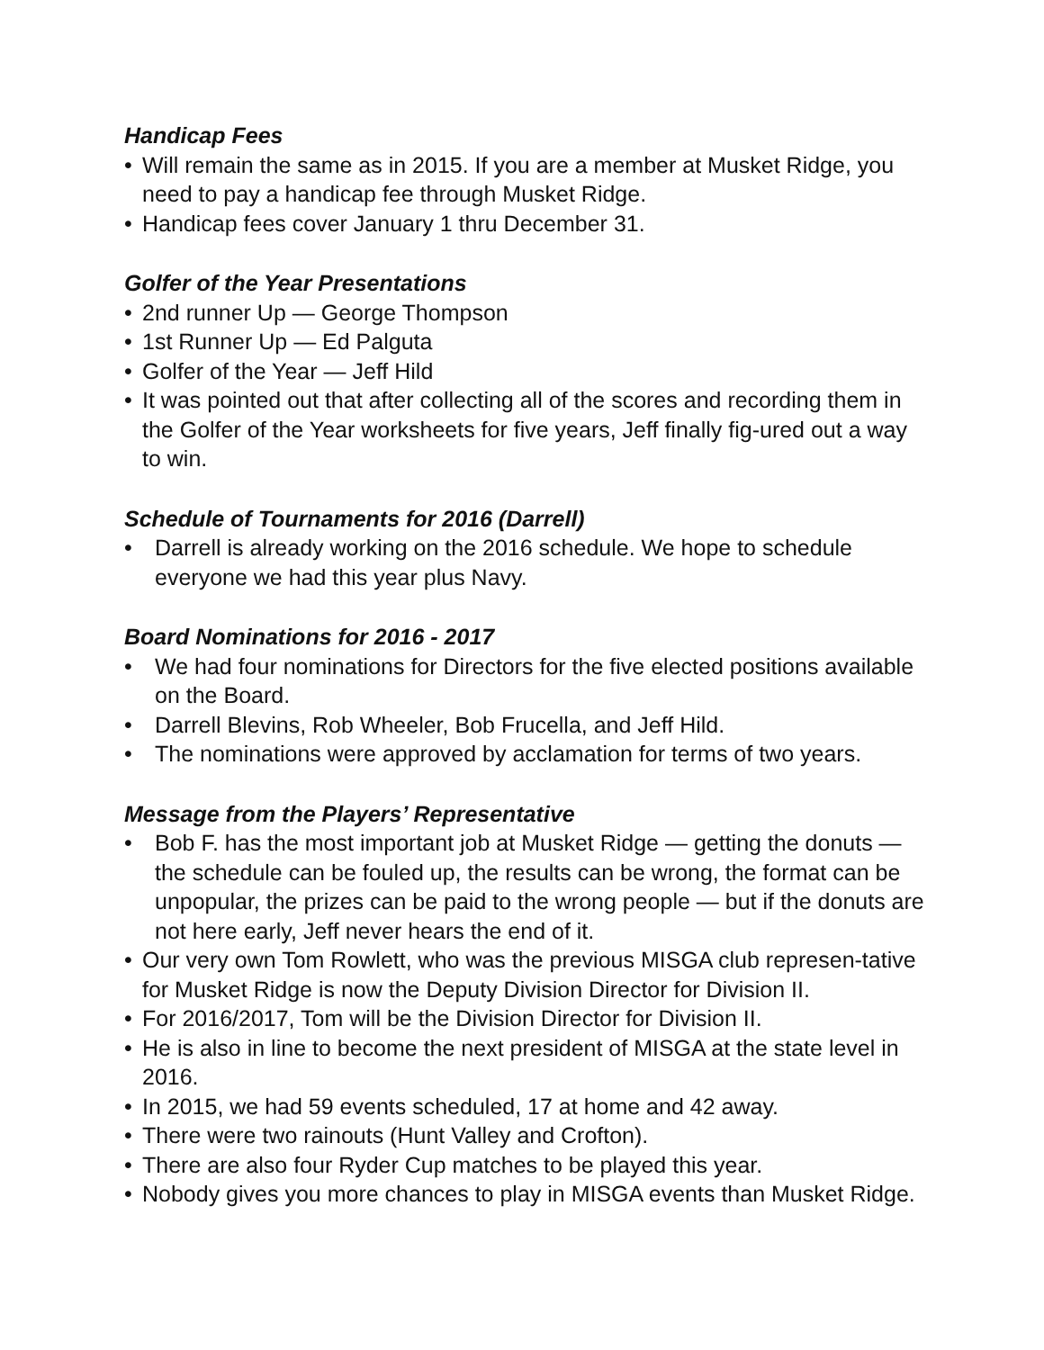Handicap Fees
• Will remain the same as in 2015. If you are a member at Musket Ridge, you need to pay a handicap fee through Musket Ridge.
• Handicap fees cover January 1 thru December 31.
Golfer of the Year Presentations
• 2nd runner Up — George Thompson
• 1st Runner Up — Ed Palguta
• Golfer of the Year — Jeff Hild
• It was pointed out that after collecting all of the scores and recording them in the Golfer of the Year worksheets for five years, Jeff finally fig-ured out a way to win.
Schedule of Tournaments for 2016 (Darrell)
• Darrell is already working on the 2016 schedule. We hope to schedule everyone we had this year plus Navy.
Board Nominations for 2016 - 2017
• We had four nominations for Directors for the five elected positions available on the Board.
• Darrell Blevins, Rob Wheeler, Bob Frucella, and Jeff Hild.
• The nominations were approved by acclamation for terms of two years.
Message from the Players’ Representative
• Bob F. has the most important job at Musket Ridge — getting the donuts — the schedule can be fouled up, the results can be wrong, the format can be unpopular, the prizes can be paid to the wrong people — but if the donuts are not here early, Jeff never hears the end of it.
• Our very own Tom Rowlett, who was the previous MISGA club represen-tative for Musket Ridge is now the Deputy Division Director for Division II.
• For 2016/2017, Tom will be the Division Director for Division II.
• He is also in line to become the next president of MISGA at the state level in 2016.
• In 2015, we had 59 events scheduled, 17 at home and 42 away.
• There were two rainouts (Hunt Valley and Crofton).
• There are also four Ryder Cup matches to be played this year.
• Nobody gives you more chances to play in MISGA events than Musket Ridge.